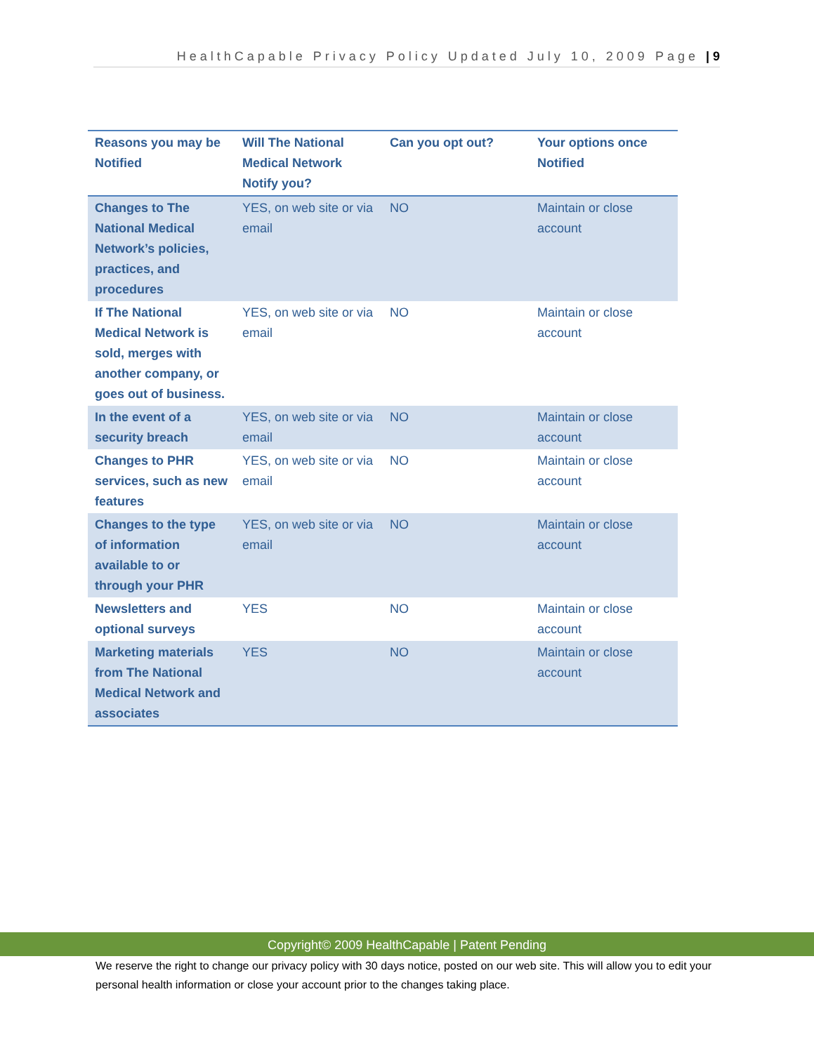HealthCapable Privacy Policy Updated July 10, 2009 Page | 9
| Reasons you may be Notified | Will The National Medical Network Notify you? | Can you opt out? | Your options once Notified |
| --- | --- | --- | --- |
| Changes to The National Medical Network’s policies, practices, and procedures | YES, on web site or via email | NO | Maintain or close account |
| If The National Medical Network is sold, merges with another company, or goes out of business. | YES, on web site or via email | NO | Maintain or close account |
| In the event of a security breach | YES, on web site or via email | NO | Maintain or close account |
| Changes to PHR services, such as new features | YES, on web site or via email | NO | Maintain or close account |
| Changes to the type of information available to or through your PHR | YES, on web site or via email | NO | Maintain or close account |
| Newsletters and optional surveys | YES | NO | Maintain or close account |
| Marketing materials from The National Medical Network and associates | YES | NO | Maintain or close account |
Copyright© 2009 HealthCapable | Patent Pending
We reserve the right to change our privacy policy with 30 days notice, posted on our web site. This will allow you to edit your personal health information or close your account prior to the changes taking place.